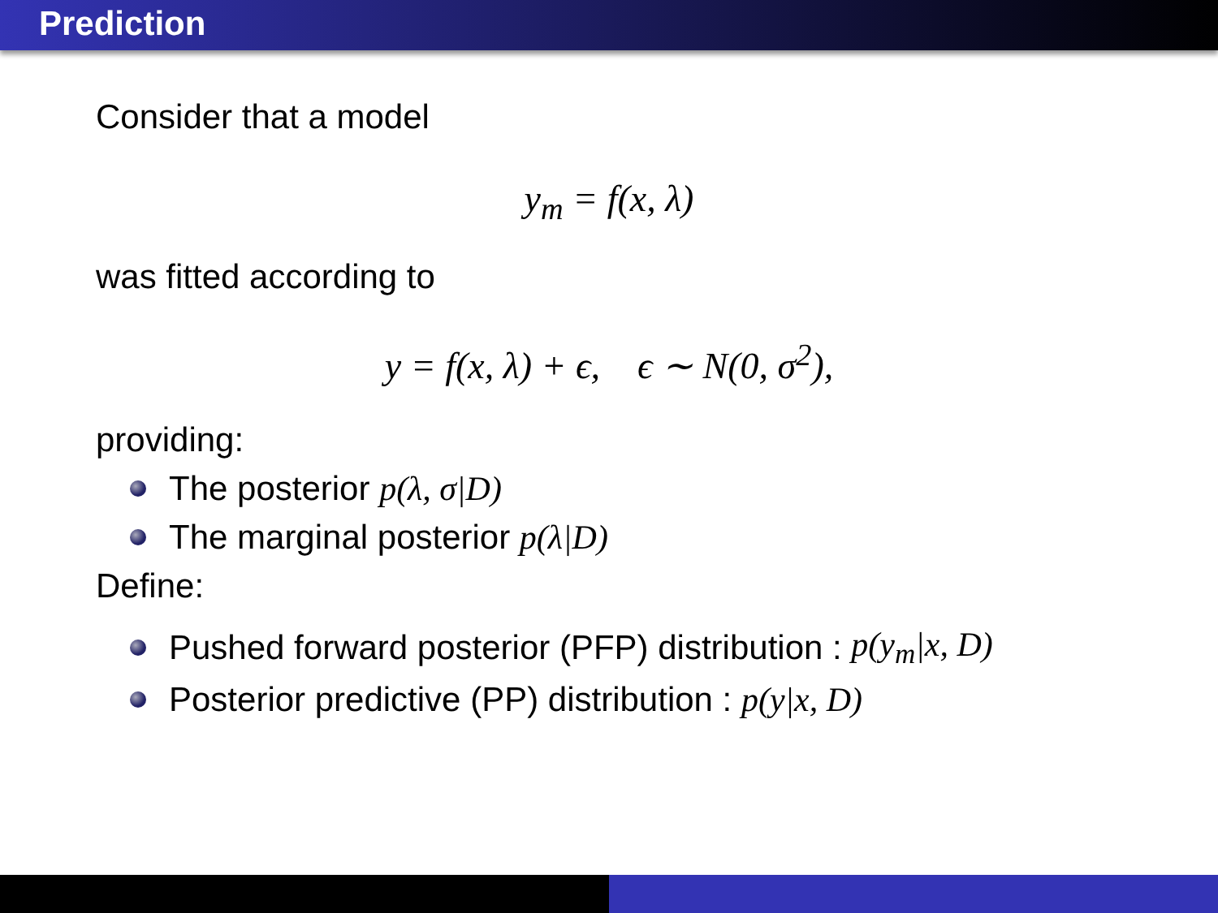Prediction
Consider that a model
y<sub>m</sub> = f(x, λ)
was fitted according to
y = f(x, λ) + ϵ, ϵ ∼ N(0, σ<sup>2</sup>),
providing:
The posterior p(λ, σ|D)
The marginal posterior p(λ|D)
Define:
Pushed forward posterior (PFP) distribution : p(y<sub>m</sub>|x, D)
Posterior predictive (PP) distribution : p(y|x, D)